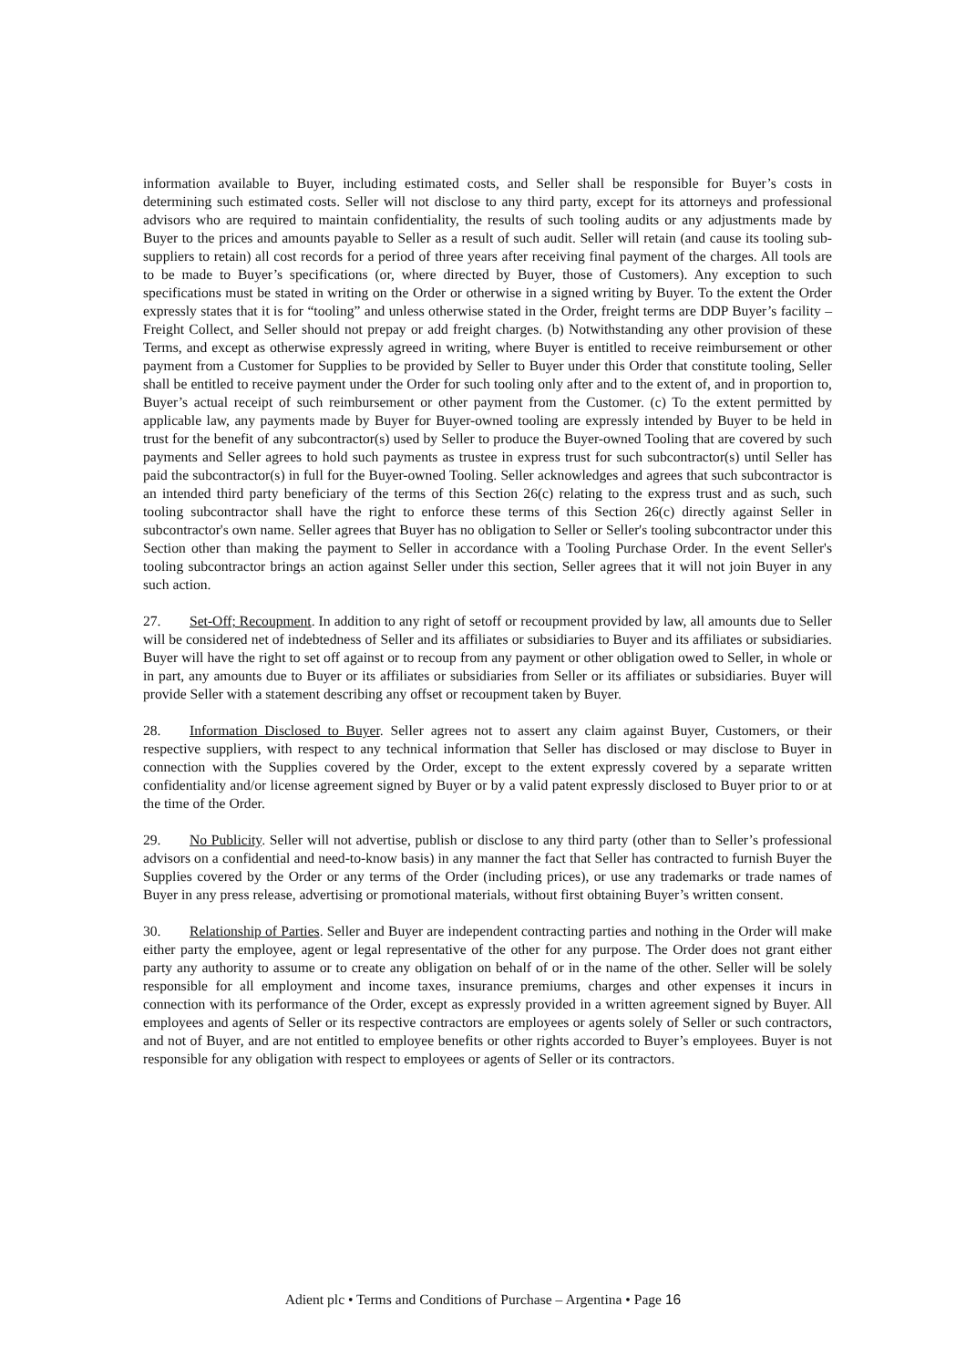information available to Buyer, including estimated costs, and Seller shall be responsible for Buyer’s costs in determining such estimated costs. Seller will not disclose to any third party, except for its attorneys and professional advisors who are required to maintain confidentiality, the results of such tooling audits or any adjustments made by Buyer to the prices and amounts payable to Seller as a result of such audit. Seller will retain (and cause its tooling sub-suppliers to retain) all cost records for a period of three years after receiving final payment of the charges. All tools are to be made to Buyer’s specifications (or, where directed by Buyer, those of Customers). Any exception to such specifications must be stated in writing on the Order or otherwise in a signed writing by Buyer. To the extent the Order expressly states that it is for “tooling” and unless otherwise stated in the Order, freight terms are DDP Buyer’s facility – Freight Collect, and Seller should not prepay or add freight charges. (b) Notwithstanding any other provision of these Terms, and except as otherwise expressly agreed in writing, where Buyer is entitled to receive reimbursement or other payment from a Customer for Supplies to be provided by Seller to Buyer under this Order that constitute tooling, Seller shall be entitled to receive payment under the Order for such tooling only after and to the extent of, and in proportion to, Buyer’s actual receipt of such reimbursement or other payment from the Customer. (c) To the extent permitted by applicable law, any payments made by Buyer for Buyer-owned tooling are expressly intended by Buyer to be held in trust for the benefit of any subcontractor(s) used by Seller to produce the Buyer-owned Tooling that are covered by such payments and Seller agrees to hold such payments as trustee in express trust for such subcontractor(s) until Seller has paid the subcontractor(s) in full for the Buyer-owned Tooling. Seller acknowledges and agrees that such subcontractor is an intended third party beneficiary of the terms of this Section 26(c) relating to the express trust and as such, such tooling subcontractor shall have the right to enforce these terms of this Section 26(c) directly against Seller in subcontractor's own name. Seller agrees that Buyer has no obligation to Seller or Seller's tooling subcontractor under this Section other than making the payment to Seller in accordance with a Tooling Purchase Order. In the event Seller's tooling subcontractor brings an action against Seller under this section, Seller agrees that it will not join Buyer in any such action.
27. Set-Off; Recoupment. In addition to any right of setoff or recoupment provided by law, all amounts due to Seller will be considered net of indebtedness of Seller and its affiliates or subsidiaries to Buyer and its affiliates or subsidiaries. Buyer will have the right to set off against or to recoup from any payment or other obligation owed to Seller, in whole or in part, any amounts due to Buyer or its affiliates or subsidiaries from Seller or its affiliates or subsidiaries. Buyer will provide Seller with a statement describing any offset or recoupment taken by Buyer.
28. Information Disclosed to Buyer. Seller agrees not to assert any claim against Buyer, Customers, or their respective suppliers, with respect to any technical information that Seller has disclosed or may disclose to Buyer in connection with the Supplies covered by the Order, except to the extent expressly covered by a separate written confidentiality and/or license agreement signed by Buyer or by a valid patent expressly disclosed to Buyer prior to or at the time of the Order.
29. No Publicity. Seller will not advertise, publish or disclose to any third party (other than to Seller’s professional advisors on a confidential and need-to-know basis) in any manner the fact that Seller has contracted to furnish Buyer the Supplies covered by the Order or any terms of the Order (including prices), or use any trademarks or trade names of Buyer in any press release, advertising or promotional materials, without first obtaining Buyer’s written consent.
30. Relationship of Parties. Seller and Buyer are independent contracting parties and nothing in the Order will make either party the employee, agent or legal representative of the other for any purpose. The Order does not grant either party any authority to assume or to create any obligation on behalf of or in the name of the other. Seller will be solely responsible for all employment and income taxes, insurance premiums, charges and other expenses it incurs in connection with its performance of the Order, except as expressly provided in a written agreement signed by Buyer. All employees and agents of Seller or its respective contractors are employees or agents solely of Seller or such contractors, and not of Buyer, and are not entitled to employee benefits or other rights accorded to Buyer’s employees. Buyer is not responsible for any obligation with respect to employees or agents of Seller or its contractors.
Adient plc • Terms and Conditions of Purchase – Argentina • Page 16